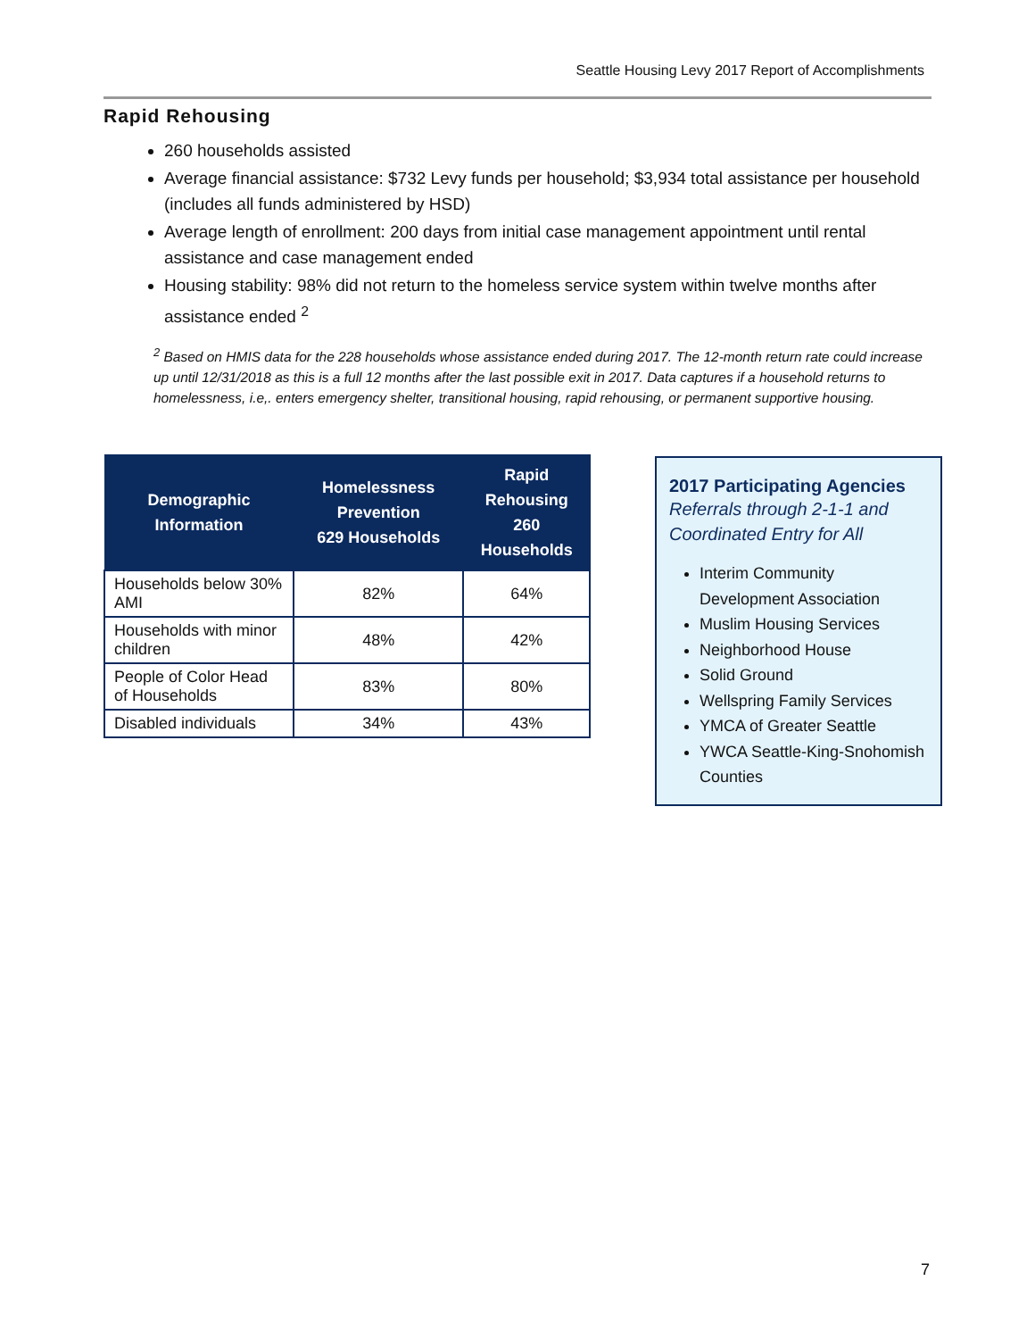Seattle Housing Levy 2017 Report of Accomplishments
Rapid Rehousing
260 households assisted
Average financial assistance: $732 Levy funds per household; $3,934 total assistance per household (includes all funds administered by HSD)
Average length of enrollment: 200 days from initial case management appointment until rental assistance and case management ended
Housing stability: 98% did not return to the homeless service system within twelve months after assistance ended <sup>2</sup>
<sup>2</sup> Based on HMIS data for the 228 households whose assistance ended during 2017. The 12-month return rate could increase up until 12/31/2018 as this is a full 12 months after the last possible exit in 2017. Data captures if a household returns to homelessness, i.e,. enters emergency shelter, transitional housing, rapid rehousing, or permanent supportive housing.
| Demographic Information | Homelessness Prevention 629 Households | Rapid Rehousing 260 Households |
| --- | --- | --- |
| Households below 30% AMI | 82% | 64% |
| Households with minor children | 48% | 42% |
| People of Color Head of Households | 83% | 80% |
| Disabled individuals | 34% | 43% |
2017 Participating Agencies
Referrals through 2-1-1 and Coordinated Entry for All
Interim Community Development Association
Muslim Housing Services
Neighborhood House
Solid Ground
Wellspring Family Services
YMCA of Greater Seattle
YWCA Seattle-King-Snohomish Counties
7